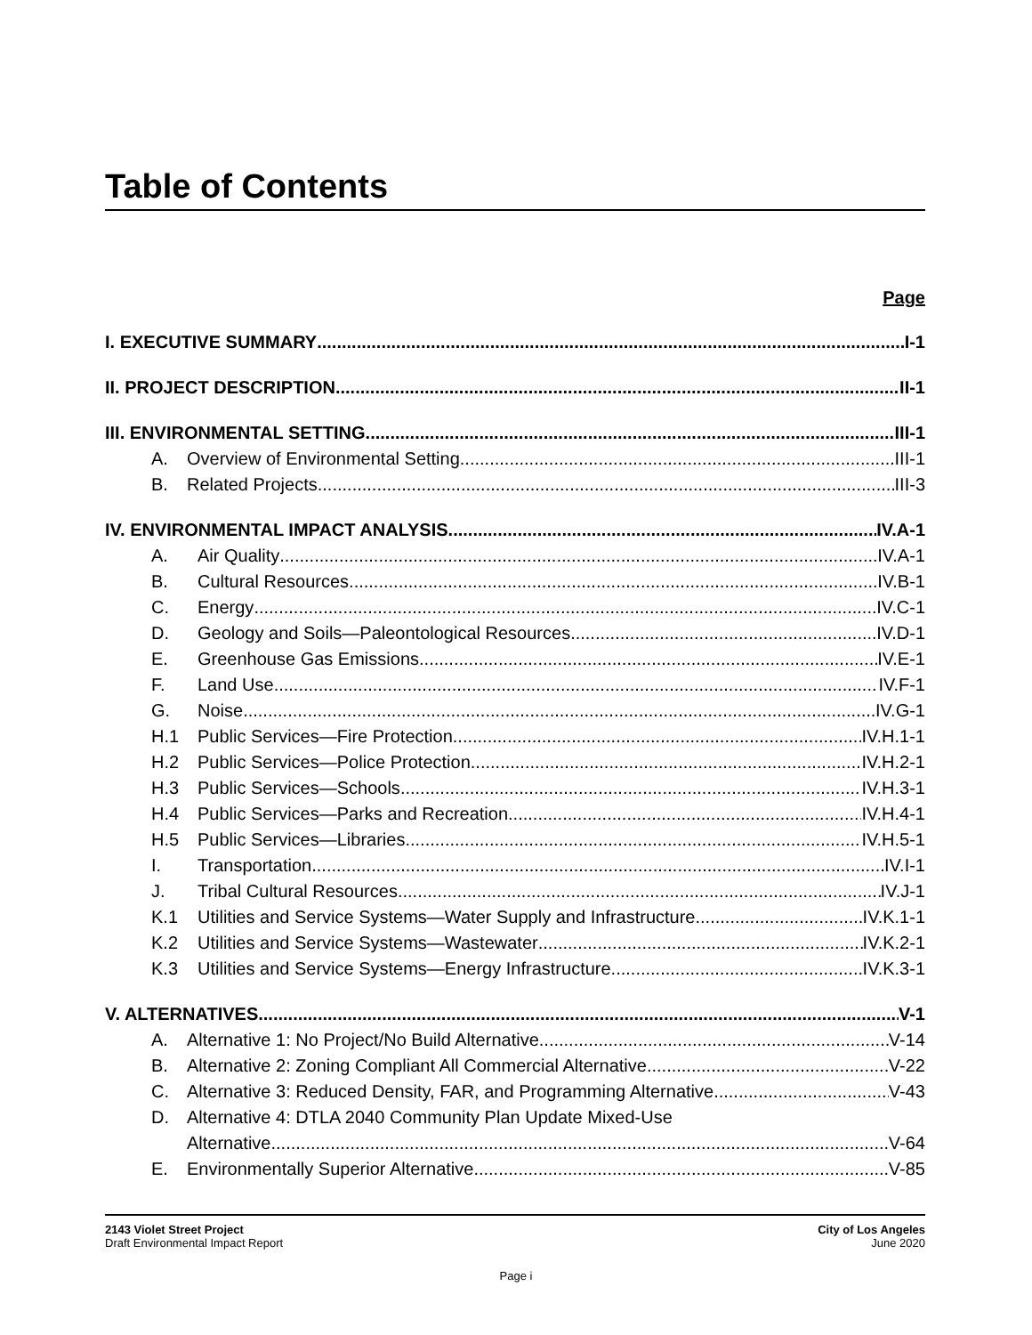Table of Contents
Page
I. EXECUTIVE SUMMARY I-1
II. PROJECT DESCRIPTION II-1
III. ENVIRONMENTAL SETTING III-1
A. Overview of Environmental Setting III-1
B. Related Projects III-3
IV. ENVIRONMENTAL IMPACT ANALYSIS IV.A-1
A. Air Quality IV.A-1
B. Cultural Resources IV.B-1
C. Energy IV.C-1
D. Geology and Soils—Paleontological Resources IV.D-1
E. Greenhouse Gas Emissions IV.E-1
F. Land Use IV.F-1
G. Noise IV.G-1
H.1 Public Services—Fire Protection IV.H.1-1
H.2 Public Services—Police Protection IV.H.2-1
H.3 Public Services—Schools IV.H.3-1
H.4 Public Services—Parks and Recreation IV.H.4-1
H.5 Public Services—Libraries IV.H.5-1
I. Transportation IV.I-1
J. Tribal Cultural Resources IV.J-1
K.1 Utilities and Service Systems—Water Supply and Infrastructure IV.K.1-1
K.2 Utilities and Service Systems—Wastewater IV.K.2-1
K.3 Utilities and Service Systems—Energy Infrastructure IV.K.3-1
V. ALTERNATIVES V-1
A. Alternative 1: No Project/No Build Alternative V-14
B. Alternative 2: Zoning Compliant All Commercial Alternative V-22
C. Alternative 3: Reduced Density, FAR, and Programming Alternative V-43
D. Alternative 4: DTLA 2040 Community Plan Update Mixed-Use
Alternative V-64
E. Environmentally Superior Alternative V-85
2143 Violet Street Project
Draft Environmental Impact Report
City of Los Angeles
June 2020
Page i